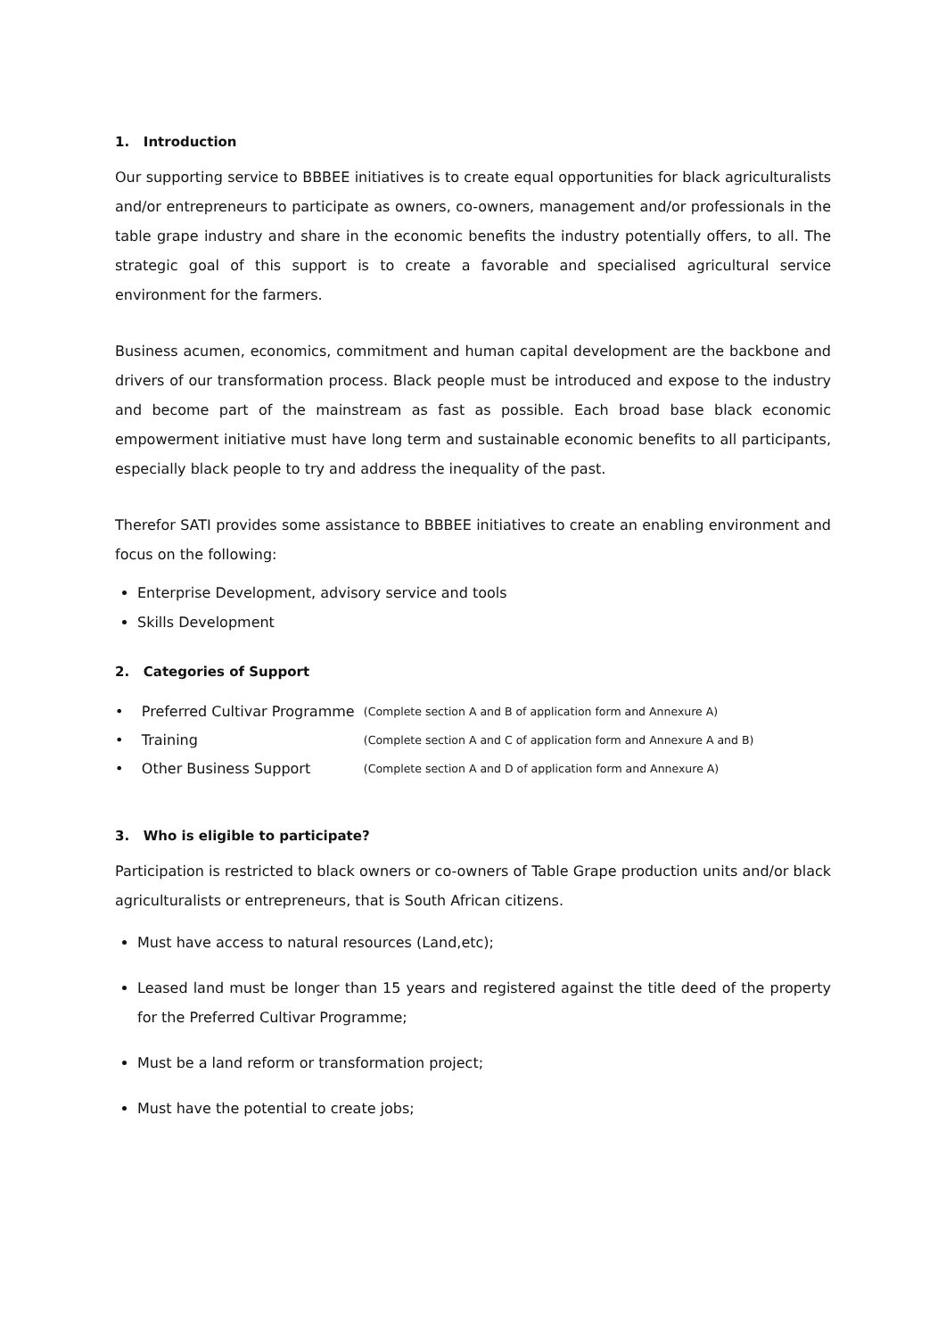1. Introduction
Our supporting service to BBBEE initiatives is to create equal opportunities for black agriculturalists and/or entrepreneurs to participate as owners, co-owners, management and/or professionals in the table grape industry and share in the economic benefits the industry potentially offers, to all. The strategic goal of this support is to create a favorable and specialised agricultural service environment for the farmers.
Business acumen, economics, commitment and human capital development are the backbone and drivers of our transformation process. Black people must be introduced and expose to the industry and become part of the mainstream as fast as possible. Each broad base black economic empowerment initiative must have long term and sustainable economic benefits to all participants, especially black people to try and address the inequality of the past.
Therefor SATI provides some assistance to BBBEE initiatives to create an enabling environment and focus on the following:
Enterprise Development, advisory service and tools
Skills Development
2. Categories of Support
| • Preferred Cultivar Programme | (Complete section A and B of application form and Annexure A) |
| • Training | (Complete section A and C of application form and Annexure A and B) |
| • Other Business Support | (Complete section A and D of application form and Annexure A) |
3. Who is eligible to participate?
Participation is restricted to black owners or co-owners of Table Grape production units and/or black agriculturalists or entrepreneurs, that is South African citizens.
Must have access to natural resources (Land,etc);
Leased land must be longer than 15 years and registered against the title deed of the property for the Preferred Cultivar Programme;
Must be a land reform or transformation project;
Must have the potential to create jobs;